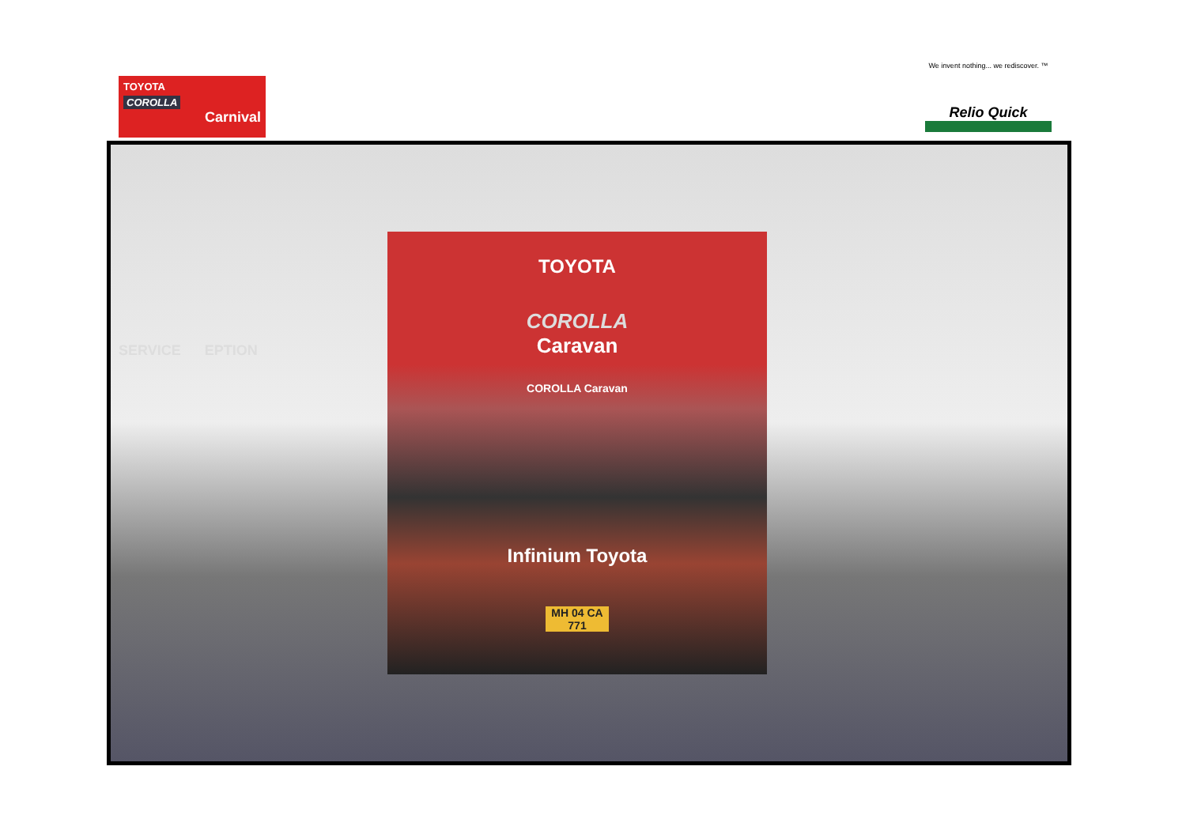TOYOTA
COROLLA
Carnival
We invent nothing... we rediscover. ™
Relio Quick
TOYOTA
COROLLA
Caravan
COROLLA Caravan
Infinium Toyota
MH 04 CA 771
SERVICE EPTION